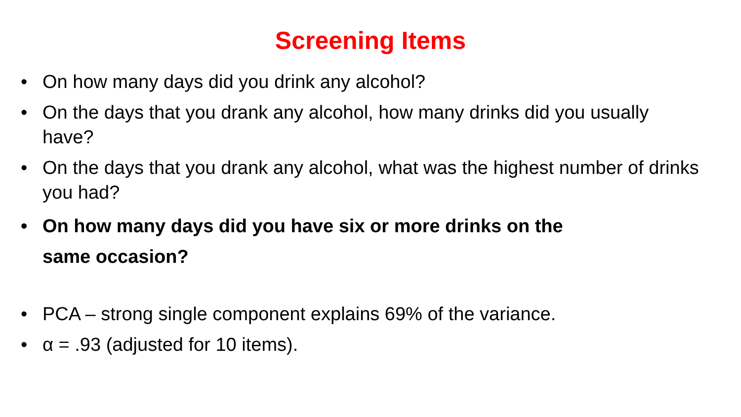Screening Items
• On how many days did you drink any alcohol?
• On the days that you drank any alcohol, how many drinks did you usually have?
• On the days that you drank any alcohol, what was the highest number of drinks you had?
• On how many days did you have six or more drinks on the
same occasion?
• PCA – strong single component explains 69% of the variance.
• α = .93 (adjusted for 10 items).